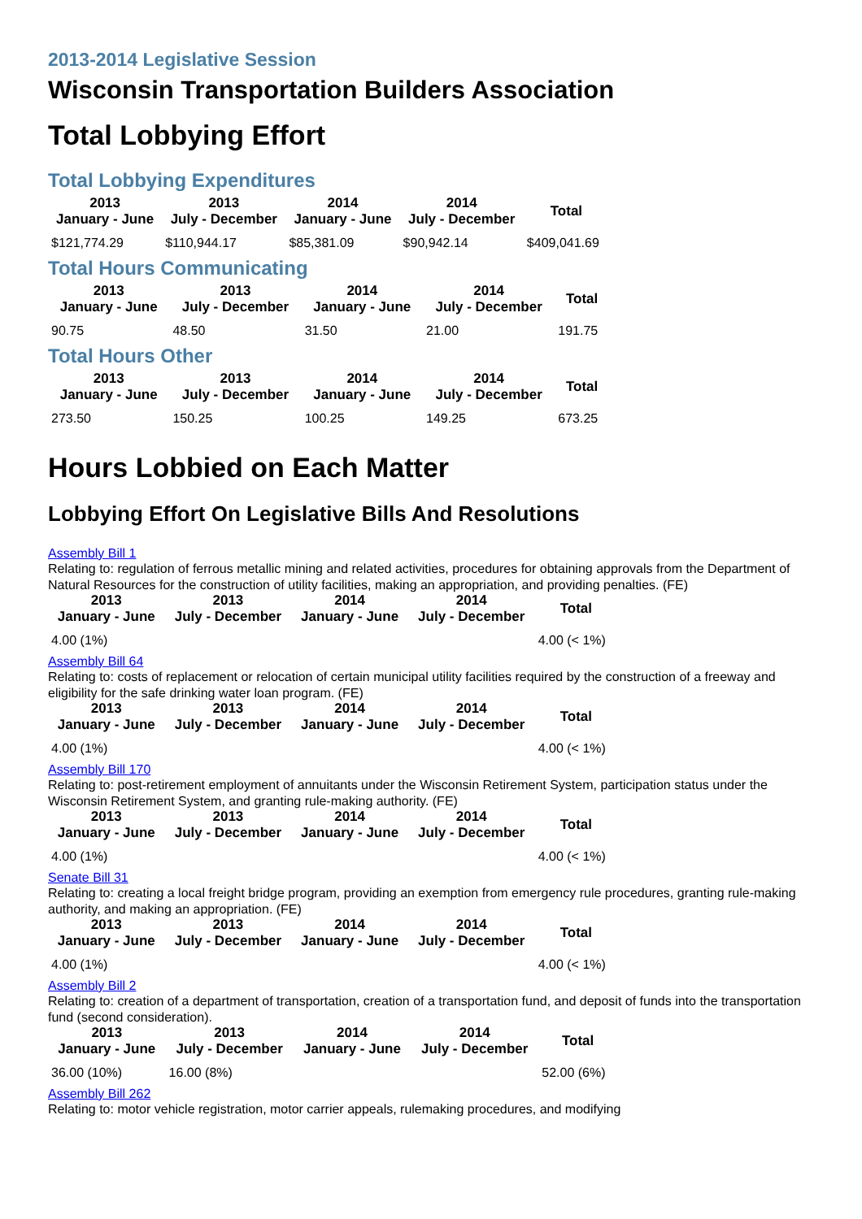2013-2014 Legislative Session
Wisconsin Transportation Builders Association
Total Lobbying Effort
Total Lobbying Expenditures
| 2013 January - June | 2013 July - December | 2014 January - June | 2014 July - December | Total |
| --- | --- | --- | --- | --- |
| $121,774.29 | $110,944.17 | $85,381.09 | $90,942.14 | $409,041.69 |
Total Hours Communicating
| 2013 January - June | 2013 July - December | 2014 January - June | 2014 July - December | Total |
| --- | --- | --- | --- | --- |
| 90.75 | 48.50 | 31.50 | 21.00 | 191.75 |
Total Hours Other
| 2013 January - June | 2013 July - December | 2014 January - June | 2014 July - December | Total |
| --- | --- | --- | --- | --- |
| 273.50 | 150.25 | 100.25 | 149.25 | 673.25 |
Hours Lobbied on Each Matter
Lobbying Effort On Legislative Bills And Resolutions
Assembly Bill 1
Relating to: regulation of ferrous metallic mining and related activities, procedures for obtaining approvals from the Department of Natural Resources for the construction of utility facilities, making an appropriation, and providing penalties. (FE)
| 2013 January - June | 2013 July - December | 2014 January - June | 2014 July - December | Total |
| --- | --- | --- | --- | --- |
| 4.00 (1%) | | | | 4.00 (< 1%) |
Assembly Bill 64
Relating to: costs of replacement or relocation of certain municipal utility facilities required by the construction of a freeway and eligibility for the safe drinking water loan program. (FE)
| 2013 January - June | 2013 July - December | 2014 January - June | 2014 July - December | Total |
| --- | --- | --- | --- | --- |
| 4.00 (1%) | | | | 4.00 (< 1%) |
Assembly Bill 170
Relating to: post-retirement employment of annuitants under the Wisconsin Retirement System, participation status under the Wisconsin Retirement System, and granting rule-making authority. (FE)
| 2013 January - June | 2013 July - December | 2014 January - June | 2014 July - December | Total |
| --- | --- | --- | --- | --- |
| 4.00 (1%) | | | | 4.00 (< 1%) |
Senate Bill 31
Relating to: creating a local freight bridge program, providing an exemption from emergency rule procedures, granting rule-making authority, and making an appropriation. (FE)
| 2013 January - June | 2013 July - December | 2014 January - June | 2014 July - December | Total |
| --- | --- | --- | --- | --- |
| 4.00 (1%) | | | | 4.00 (< 1%) |
Assembly Bill 2
Relating to: creation of a department of transportation, creation of a transportation fund, and deposit of funds into the transportation fund (second consideration).
| 2013 January - June | 2013 July - December | 2014 January - June | 2014 July - December | Total |
| --- | --- | --- | --- | --- |
| 36.00 (10%) | 16.00 (8%) | | | 52.00 (6%) |
Assembly Bill 262
Relating to: motor vehicle registration, motor carrier appeals, rulemaking procedures, and modifying